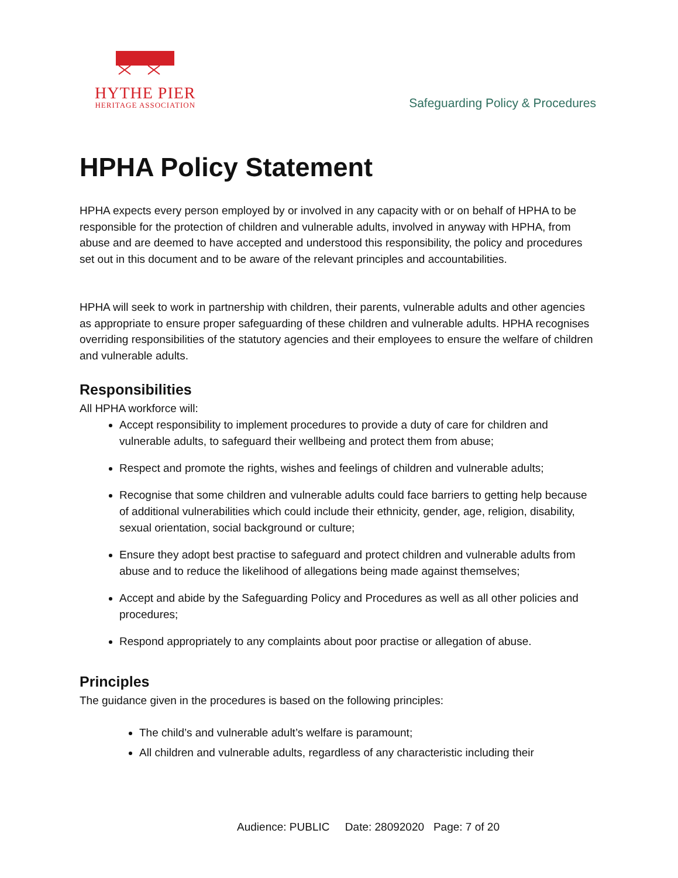HYTHE PIER
HERITAGE ASSOCIATION
Safeguarding Policy & Procedures
HPHA Policy Statement
HPHA expects every person employed by or involved in any capacity with or on behalf of HPHA to be responsible for the protection of children and vulnerable adults, involved in anyway with HPHA, from abuse and are deemed to have accepted and understood this responsibility, the policy and procedures set out in this document and to be aware of the relevant principles and accountabilities.
HPHA will seek to work in partnership with children, their parents, vulnerable adults and other agencies as appropriate to ensure proper safeguarding of these children and vulnerable adults. HPHA recognises overriding responsibilities of the statutory agencies and their employees to ensure the welfare of children and vulnerable adults.
Responsibilities
All HPHA workforce will:
Accept responsibility to implement procedures to provide a duty of care for children and vulnerable adults, to safeguard their wellbeing and protect them from abuse;
Respect and promote the rights, wishes and feelings of children and vulnerable adults;
Recognise that some children and vulnerable adults could face barriers to getting help because of additional vulnerabilities which could include their ethnicity, gender, age, religion, disability, sexual orientation, social background or culture;
Ensure they adopt best practise to safeguard and protect children and vulnerable adults from abuse and to reduce the likelihood of allegations being made against themselves;
Accept and abide by the Safeguarding Policy and Procedures as well as all other policies and procedures;
Respond appropriately to any complaints about poor practise or allegation of abuse.
Principles
The guidance given in the procedures is based on the following principles:
The child’s and vulnerable adult’s welfare is paramount;
All children and vulnerable adults, regardless of any characteristic including their
Audience: PUBLIC Date: 28092020 Page: 7 of 20